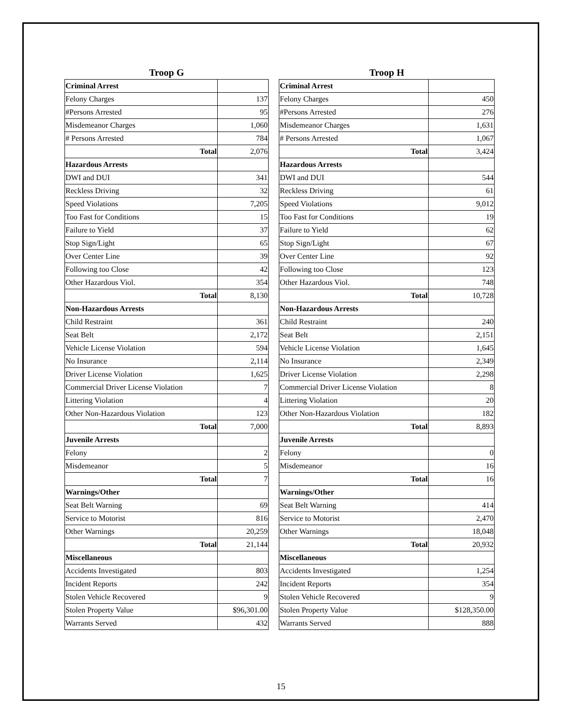Troop G
| Criminal Arrest | |
| Felony Charges | 137 |
| #Persons Arrested | 95 |
| Misdemeanor Charges | 1,060 |
| # Persons Arrested | 784 |
| Total | 2,076 |
| Hazardous Arrests | |
| DWI and DUI | 341 |
| Reckless Driving | 32 |
| Speed Violations | 7,205 |
| Too Fast for Conditions | 15 |
| Failure to Yield | 37 |
| Stop Sign/Light | 65 |
| Over Center Line | 39 |
| Following too Close | 42 |
| Other Hazardous Viol. | 354 |
| Total | 8,130 |
| Non-Hazardous Arrests | |
| Child Restraint | 361 |
| Seat Belt | 2,172 |
| Vehicle License Violation | 594 |
| No Insurance | 2,114 |
| Driver License Violation | 1,625 |
| Commercial Driver License Violation | 7 |
| Littering Violation | 4 |
| Other Non-Hazardous Violation | 123 |
| Total | 7,000 |
| Juvenile Arrests | |
| Felony | 2 |
| Misdemeanor | 5 |
| Total | 7 |
| Warnings/Other | |
| Seat Belt Warning | 69 |
| Service to Motorist | 816 |
| Other Warnings | 20,259 |
| Total | 21,144 |
| Miscellaneous | |
| Accidents Investigated | 803 |
| Incident Reports | 242 |
| Stolen Vehicle Recovered | 9 |
| Stolen Property Value | $96,301.00 |
| Warrants Served | 432 |
Troop H
| Criminal Arrest | |
| Felony Charges | 450 |
| #Persons Arrested | 276 |
| Misdemeanor Charges | 1,631 |
| # Persons Arrested | 1,067 |
| Total | 3,424 |
| Hazardous Arrests | |
| DWI and DUI | 544 |
| Reckless Driving | 61 |
| Speed Violations | 9,012 |
| Too Fast for Conditions | 19 |
| Failure to Yield | 62 |
| Stop Sign/Light | 67 |
| Over Center Line | 92 |
| Following too Close | 123 |
| Other Hazardous Viol. | 748 |
| Total | 10,728 |
| Non-Hazardous Arrests | |
| Child Restraint | 240 |
| Seat Belt | 2,151 |
| Vehicle License Violation | 1,645 |
| No Insurance | 2,349 |
| Driver License Violation | 2,298 |
| Commercial Driver License Violation | 8 |
| Littering Violation | 20 |
| Other Non-Hazardous Violation | 182 |
| Total | 8,893 |
| Juvenile Arrests | |
| Felony | 0 |
| Misdemeanor | 16 |
| Total | 16 |
| Warnings/Other | |
| Seat Belt Warning | 414 |
| Service to Motorist | 2,470 |
| Other Warnings | 18,048 |
| Total | 20,932 |
| Miscellaneous | |
| Accidents Investigated | 1,254 |
| Incident Reports | 354 |
| Stolen Vehicle Recovered | 9 |
| Stolen Property Value | $128,350.00 |
| Warrants Served | 888 |
15